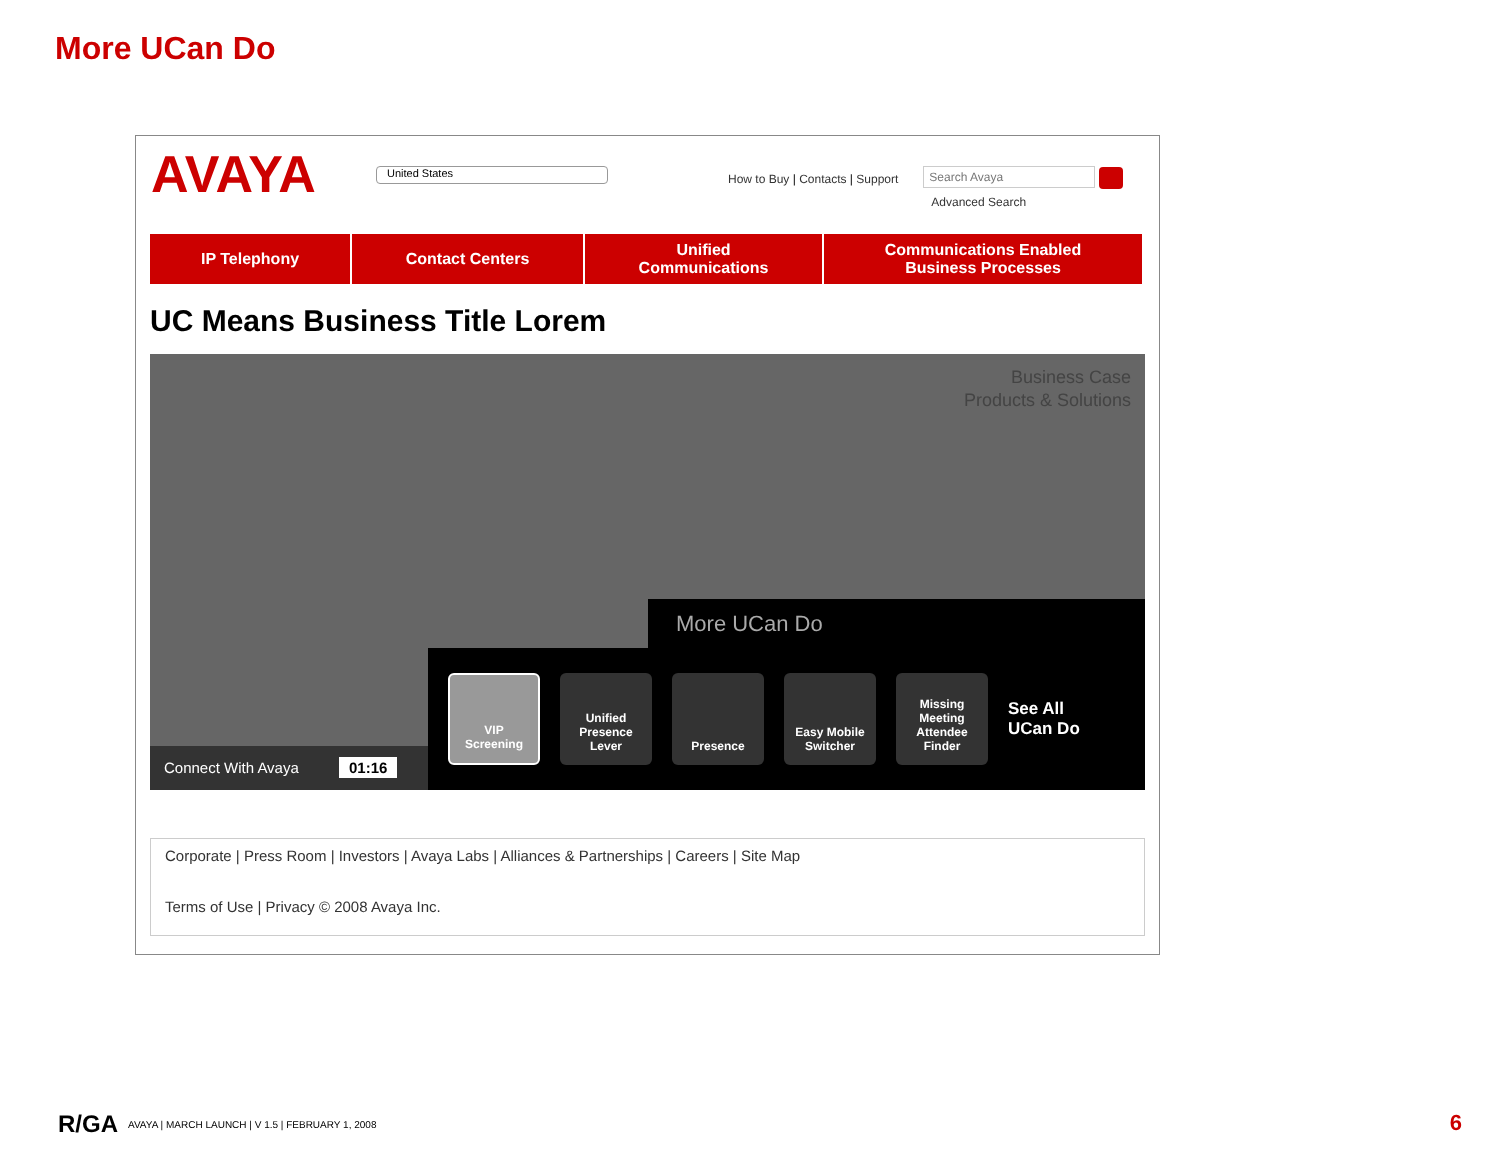More UCan Do
AVAYA
United States
How to Buy | Contacts | Support
Search Avaya
Advanced Search
IP Telephony Contact Centers Unified
Communications
Communications Enabled
Business Processes
UC Means Business Title Lorem
Business Case
Products & Solutions
More UCan Do
VIP
Screening
Unified
Presence
Lever
Presence
Easy Mobile
Switcher
Missing
Meeting
Attendee
Finder
See All
UCan Do
Connect With Avaya 01:16
Corporate | Press Room | Investors | Avaya Labs | Alliances & Partnerships | Careers | Site Map
Terms of Use | Privacy © 2008 Avaya Inc.
R/GA AVAYA | MARCH LAUNCH | V 1.5 | FEBRUARY 1, 2008
6